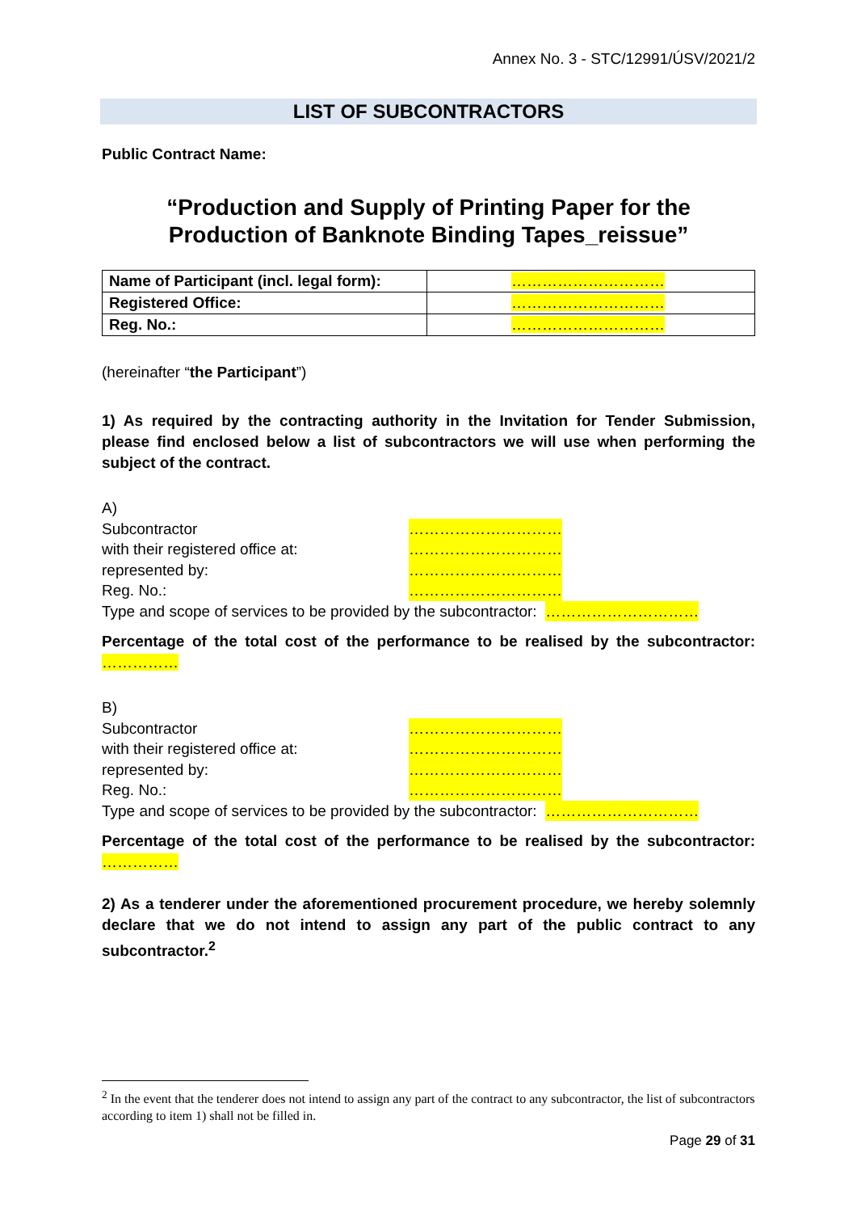Annex No. 3 - STC/12991/ÚSV/2021/2
LIST OF SUBCONTRACTORS
Public Contract Name:
“Production and Supply of Printing Paper for the
Production of Banknote Binding Tapes_reissue”
| Name of Participant (incl. legal form): | ………………………… |
| Registered Office: | ………………………… |
| Reg. No.: | ………………………… |
(hereinafter “the Participant”)
1) As required by the contracting authority in the Invitation for Tender Submission, please find enclosed below a list of subcontractors we will use when performing the subject of the contract.
A)
Subcontractor …………………………
with their registered office at: …………………………
represented by: …………………………
Reg. No.: …………………………
Type and scope of services to be provided by the subcontractor: …………………………
Percentage of the total cost of the performance to be realised by the subcontractor: ……………
B)
Subcontractor …………………………
with their registered office at: …………………………
represented by: …………………………
Reg. No.: …………………………
Type and scope of services to be provided by the subcontractor: …………………………
Percentage of the total cost of the performance to be realised by the subcontractor: ……………
2) As a tenderer under the aforementioned procurement procedure, we hereby solemnly declare that we do not intend to assign any part of the public contract to any subcontractor.<sup>2</sup>
<sup>2</sup> In the event that the tenderer does not intend to assign any part of the contract to any subcontractor, the list of subcontractors according to item 1) shall not be filled in.
Page 29 of 31